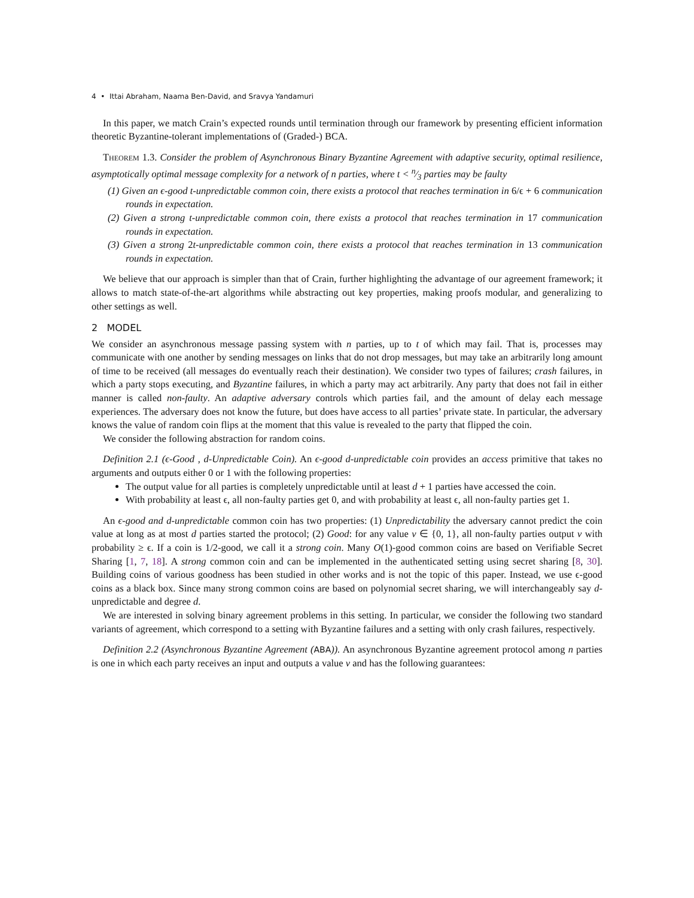4 • Ittai Abraham, Naama Ben-David, and Sravya Yandamuri
In this paper, we match Crain’s expected rounds until termination through our framework by presenting efficient information theoretic Byzantine-tolerant implementations of (Graded-) BCA.
Theorem 1.3. Consider the problem of Asynchronous Binary Byzantine Agreement with adaptive security, optimal resilience, asymptotically optimal message complexity for a network of n parties, where t < n⁄3 parties may be faulty
(1) Given an ϵ-good t-unpredictable common coin, there exists a protocol that reaches termination in 6/ϵ + 6 communication rounds in expectation.
(2) Given a strong t-unpredictable common coin, there exists a protocol that reaches termination in 17 communication rounds in expectation.
(3) Given a strong 2t-unpredictable common coin, there exists a protocol that reaches termination in 13 communication rounds in expectation.
We believe that our approach is simpler than that of Crain, further highlighting the advantage of our agreement framework; it allows to match state-of-the-art algorithms while abstracting out key properties, making proofs modular, and generalizing to other settings as well.
2 MODEL
We consider an asynchronous message passing system with n parties, up to t of which may fail. That is, processes may communicate with one another by sending messages on links that do not drop messages, but may take an arbitrarily long amount of time to be received (all messages do eventually reach their destination). We consider two types of failures; crash failures, in which a party stops executing, and Byzantine failures, in which a party may act arbitrarily. Any party that does not fail in either manner is called non-faulty. An adaptive adversary controls which parties fail, and the amount of delay each message experiences. The adversary does not know the future, but does have access to all parties’ private state. In particular, the adversary knows the value of random coin flips at the moment that this value is revealed to the party that flipped the coin.
We consider the following abstraction for random coins.
Definition 2.1 (ϵ-Good , d-Unpredictable Coin). An ϵ-good d-unpredictable coin provides an access primitive that takes no arguments and outputs either 0 or 1 with the following properties:
The output value for all parties is completely unpredictable until at least d + 1 parties have accessed the coin.
With probability at least ϵ, all non-faulty parties get 0, and with probability at least ϵ, all non-faulty parties get 1.
An ϵ-good and d-unpredictable common coin has two properties: (1) Unpredictability the adversary cannot predict the coin value at long as at most d parties started the protocol; (2) Good: for any value v ∈ {0, 1}, all non-faulty parties output v with probability ≥ ϵ. If a coin is 1/2-good, we call it a strong coin. Many O(1)-good common coins are based on Verifiable Secret Sharing [1, 7, 18]. A strong common coin and can be implemented in the authenticated setting using secret sharing [8, 30]. Building coins of various goodness has been studied in other works and is not the topic of this paper. Instead, we use ϵ-good coins as a black box. Since many strong common coins are based on polynomial secret sharing, we will interchangeably say d-unpredictable and degree d.
We are interested in solving binary agreement problems in this setting. In particular, we consider the following two standard variants of agreement, which correspond to a setting with Byzantine failures and a setting with only crash failures, respectively.
Definition 2.2 (Asynchronous Byzantine Agreement (ABA)). An asynchronous Byzantine agreement protocol among n parties is one in which each party receives an input and outputs a value v and has the following guarantees: